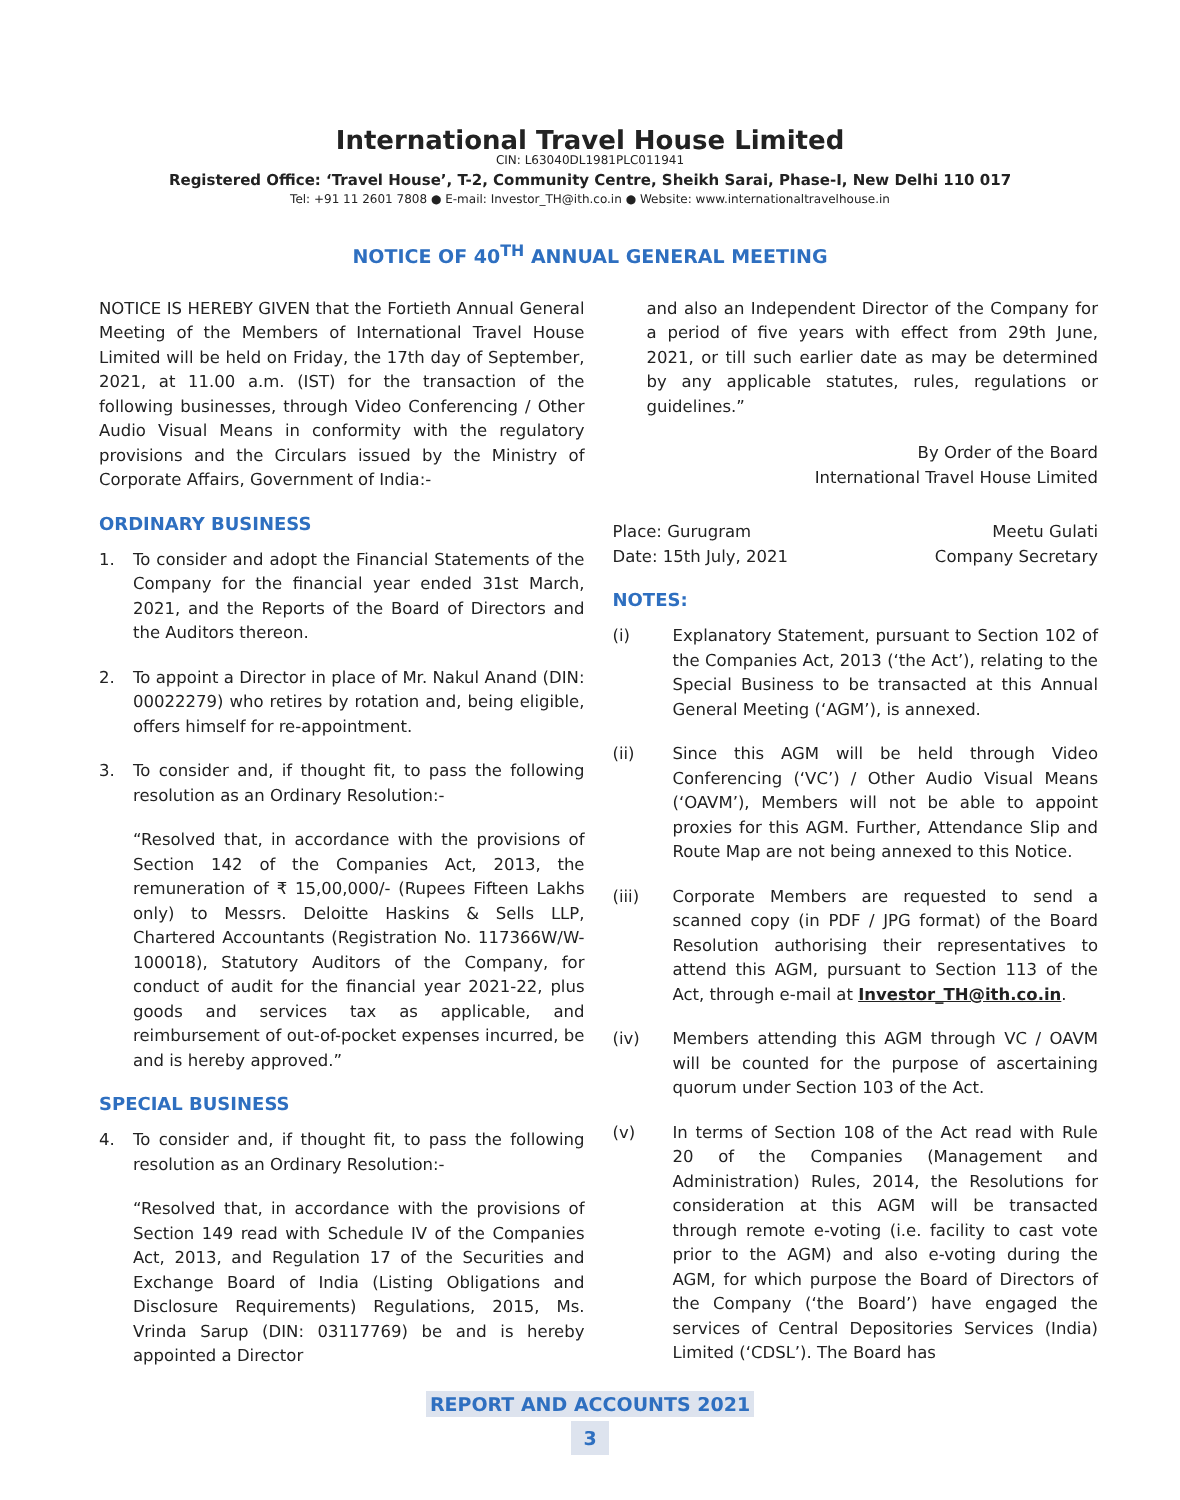International Travel House Limited
CIN: L63040DL1981PLC011941
Registered Office: ‘Travel House’, T-2, Community Centre, Sheikh Sarai, Phase-I, New Delhi 110 017
Tel: +91 11 2601 7808 ● E-mail: Investor_TH@ith.co.in ● Website: www.internationaltravelhouse.in
NOTICE OF 40<sup>TH</sup> ANNUAL GENERAL MEETING
NOTICE IS HEREBY GIVEN that the Fortieth Annual General Meeting of the Members of International Travel House Limited will be held on Friday, the 17th day of September, 2021, at 11.00 a.m. (IST) for the transaction of the following businesses, through Video Conferencing / Other Audio Visual Means in conformity with the regulatory provisions and the Circulars issued by the Ministry of Corporate Affairs, Government of India:-
ORDINARY BUSINESS
1. To consider and adopt the Financial Statements of the Company for the financial year ended 31st March, 2021, and the Reports of the Board of Directors and the Auditors thereon.
2. To appoint a Director in place of Mr. Nakul Anand (DIN: 00022279) who retires by rotation and, being eligible, offers himself for re-appointment.
3. To consider and, if thought fit, to pass the following resolution as an Ordinary Resolution:-
“Resolved that, in accordance with the provisions of Section 142 of the Companies Act, 2013, the remuneration of ₹ 15,00,000/- (Rupees Fifteen Lakhs only) to Messrs. Deloitte Haskins & Sells LLP, Chartered Accountants (Registration No. 117366W/W-100018), Statutory Auditors of the Company, for conduct of audit for the financial year 2021-22, plus goods and services tax as applicable, and reimbursement of out-of-pocket expenses incurred, be and is hereby approved.”
SPECIAL BUSINESS
4. To consider and, if thought fit, to pass the following resolution as an Ordinary Resolution:-
“Resolved that, in accordance with the provisions of Section 149 read with Schedule IV of the Companies Act, 2013, and Regulation 17 of the Securities and Exchange Board of India (Listing Obligations and Disclosure Requirements) Regulations, 2015, Ms. Vrinda Sarup (DIN: 03117769) be and is hereby appointed a Director
and also an Independent Director of the Company for a period of five years with effect from 29th June, 2021, or till such earlier date as may be determined by any applicable statutes, rules, regulations or guidelines.”
By Order of the Board
International Travel House Limited
Place: Gurugram Meetu Gulati
Date: 15th July, 2021 Company Secretary
NOTES:
(i) Explanatory Statement, pursuant to Section 102 of the Companies Act, 2013 (‘the Act’), relating to the Special Business to be transacted at this Annual General Meeting (‘AGM’), is annexed.
(ii) Since this AGM will be held through Video Conferencing (‘VC’) / Other Audio Visual Means (‘OAVM’), Members will not be able to appoint proxies for this AGM. Further, Attendance Slip and Route Map are not being annexed to this Notice.
(iii) Corporate Members are requested to send a scanned copy (in PDF / JPG format) of the Board Resolution authorising their representatives to attend this AGM, pursuant to Section 113 of the Act, through e-mail at Investor_TH@ith.co.in.
(iv) Members attending this AGM through VC / OAVM will be counted for the purpose of ascertaining quorum under Section 103 of the Act.
(v) In terms of Section 108 of the Act read with Rule 20 of the Companies (Management and Administration) Rules, 2014, the Resolutions for consideration at this AGM will be transacted through remote e-voting (i.e. facility to cast vote prior to the AGM) and also e-voting during the AGM, for which purpose the Board of Directors of the Company (‘the Board’) have engaged the services of Central Depositories Services (India) Limited (‘CDSL’). The Board has
REPORT AND ACCOUNTS 2021
3